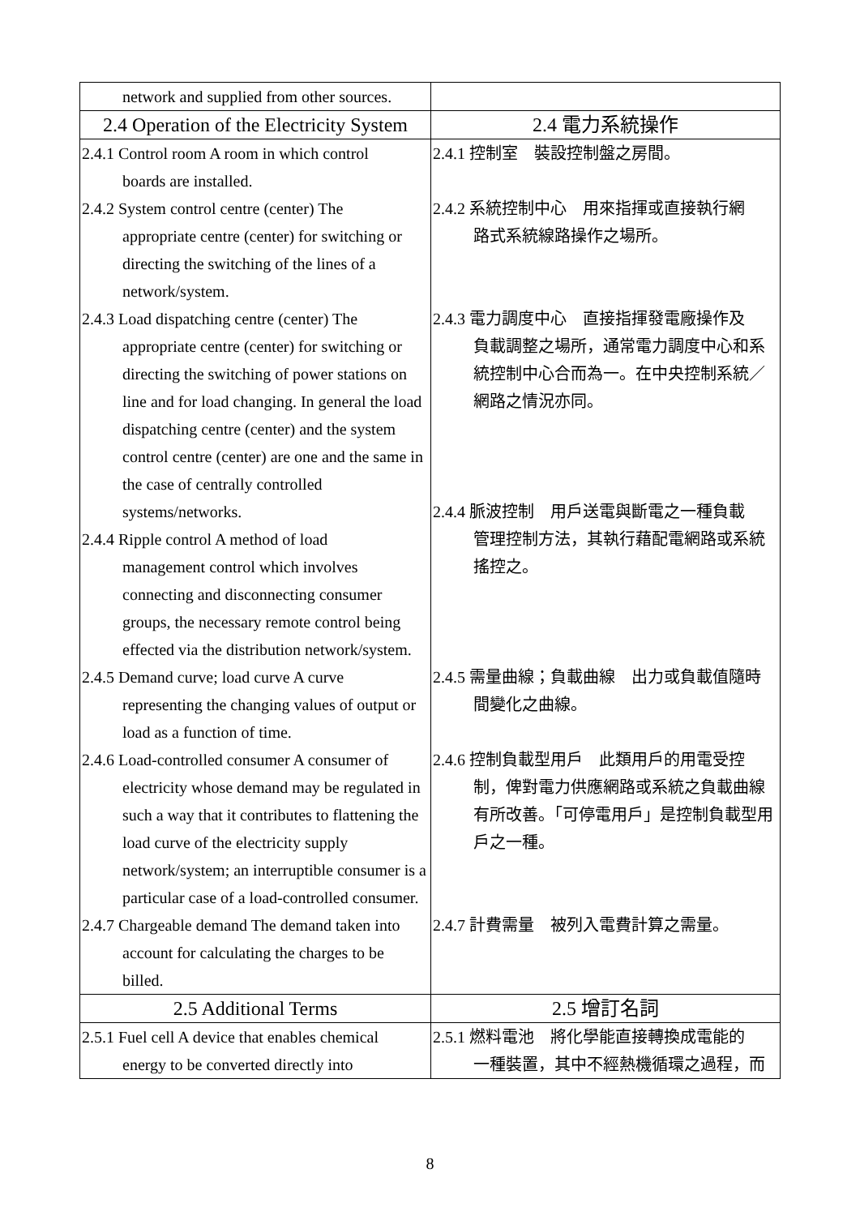| network and supplied from other sources. | |
| 2.4 Operation of the Electricity System | 2.4 電力系統操作 |
| 2.4.1 Control room A room in which control boards are installed. 2.4.2 System control centre (center) The appropriate centre (center) for switching or directing the switching of the lines of a network/system. 2.4.3 Load dispatching centre (center) The appropriate centre (center) for switching or directing the switching of power stations on line and for load changing. In general the load dispatching centre (center) and the system control centre (center) are one and the same in the case of centrally controlled systems/networks. 2.4.4 Ripple control A method of load management control which involves connecting and disconnecting consumer groups, the necessary remote control being effected via the distribution network/system. 2.4.5 Demand curve; load curve A curve representing the changing values of output or load as a function of time. 2.4.6 Load-controlled consumer A consumer of electricity whose demand may be regulated in such a way that it contributes to flattening the load curve of the electricity supply network/system; an interruptible consumer is a particular case of a load-controlled consumer. 2.4.7 Chargeable demand The demand taken into account for calculating the charges to be billed. | 2.4.1 控制室 裝設控制盤之房間。 2.4.2 系統控制中心 用來指揮或直接執行網 路式系統線路操作之場所。 2.4.3 電力調度中心 直接指揮發電廠操作及 負載調整之場所，通常電力調度中心和系統控制中心合而為一。在中央控制系統／網路之情況亦同。 2.4.4 脈波控制 用戶送電與斷電之一種負載 管理控制方法，其執行藉配電網路或系統搖控之。 2.4.5 需量曲線；負載曲線 出力或負載值隨時 間變化之曲線。 2.4.6 控制負載型用戶 此類用戶的用電受控 制，俾對電力供應網路或系統之負載曲線有所改善。「可停電用戶」是控制負載型用戶之一種。 2.4.7 計費需量 被列入電費計算之需量。 |
| 2.5 Additional Terms | 2.5 增訂名詞 |
| 2.5.1 Fuel cell A device that enables chemical energy to be converted directly into | 2.5.1 燃料電池 將化學能直接轉換成電能的 一種裝置，其中不經熱機循環之過程，而 |
8